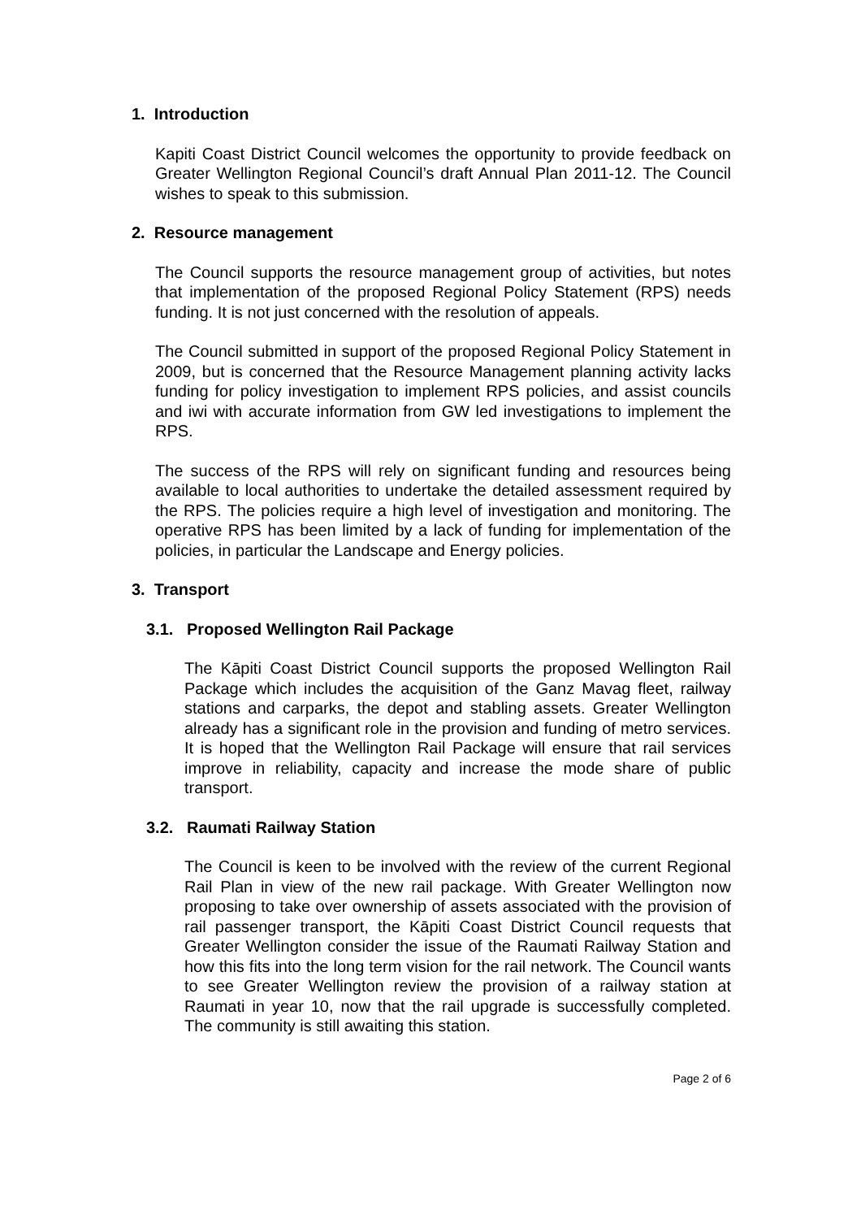1. Introduction
Kapiti Coast District Council welcomes the opportunity to provide feedback on Greater Wellington Regional Council’s draft Annual Plan 2011-12. The Council wishes to speak to this submission.
2. Resource management
The Council supports the resource management group of activities, but notes that implementation of the proposed Regional Policy Statement (RPS) needs funding. It is not just concerned with the resolution of appeals.
The Council submitted in support of the proposed Regional Policy Statement in 2009, but is concerned that the Resource Management planning activity lacks funding for policy investigation to implement RPS policies, and assist councils and iwi with accurate information from GW led investigations to implement the RPS.
The success of the RPS will rely on significant funding and resources being available to local authorities to undertake the detailed assessment required by the RPS. The policies require a high level of investigation and monitoring. The operative RPS has been limited by a lack of funding for implementation of the policies, in particular the Landscape and Energy policies.
3. Transport
3.1. Proposed Wellington Rail Package
The Kāpiti Coast District Council supports the proposed Wellington Rail Package which includes the acquisition of the Ganz Mavag fleet, railway stations and carparks, the depot and stabling assets. Greater Wellington already has a significant role in the provision and funding of metro services. It is hoped that the Wellington Rail Package will ensure that rail services improve in reliability, capacity and increase the mode share of public transport.
3.2. Raumati Railway Station
The Council is keen to be involved with the review of the current Regional Rail Plan in view of the new rail package. With Greater Wellington now proposing to take over ownership of assets associated with the provision of rail passenger transport, the Kāpiti Coast District Council requests that Greater Wellington consider the issue of the Raumati Railway Station and how this fits into the long term vision for the rail network. The Council wants to see Greater Wellington review the provision of a railway station at Raumati in year 10, now that the rail upgrade is successfully completed. The community is still awaiting this station.
Page 2 of 6